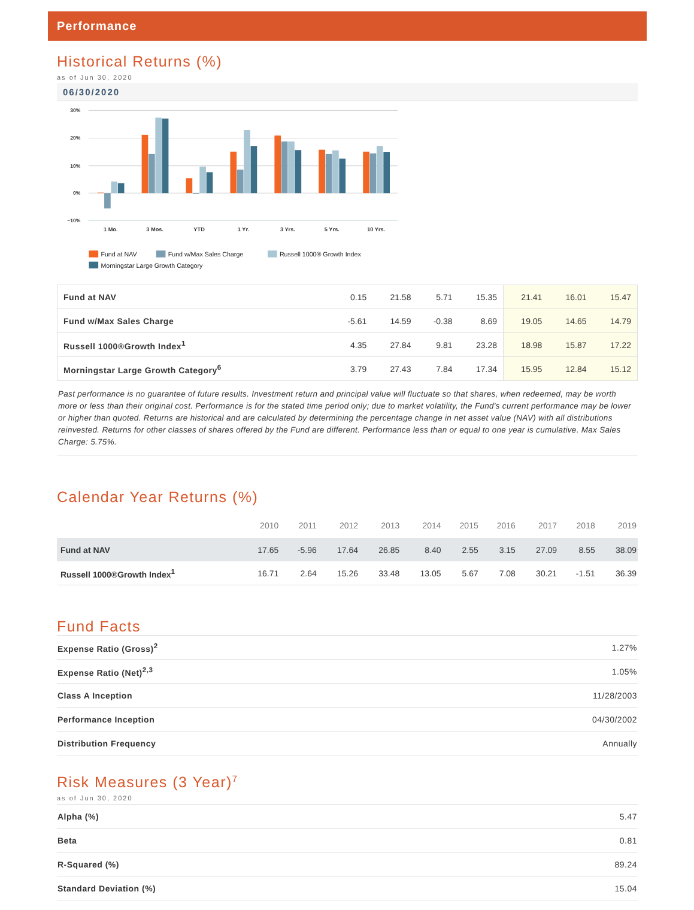Performance
Historical Returns (%)
as of Jun 30, 2020
06/30/2020
30%
20%
10%
0%
−10%
1 Mo.
3 Mos.
YTD
1 Yr.
3 Yrs.
5 Yrs.
10 Yrs.
Fund at NAV
Fund w/Max Sales Charge
Russell 1000® Growth Index
Morningstar Large Growth Category
| Fund at NAV | 0.15 | 21.58 | 5.71 | 15.35 | 21.41 | 16.01 | 15.47 |
| Fund w/Max Sales Charge | -5.61 | 14.59 | -0.38 | 8.69 | 19.05 | 14.65 | 14.79 |
| Russell 1000®Growth Index<sup>1</sup> | 4.35 | 27.84 | 9.81 | 23.28 | 18.98 | 15.87 | 17.22 |
| Morningstar Large Growth Category<sup>6</sup> | 3.79 | 27.43 | 7.84 | 17.34 | 15.95 | 12.84 | 15.12 |
Past performance is no guarantee of future results. Investment return and principal value will fluctuate so that shares, when redeemed, may be worth more or less than their original cost. Performance is for the stated time period only; due to market volatility, the Fund's current performance may be lower or higher than quoted. Returns are historical and are calculated by determining the percentage change in net asset value (NAV) with all distributions reinvested. Returns for other classes of shares offered by the Fund are different. Performance less than or equal to one year is cumulative. Max Sales Charge: 5.75%.
Calendar Year Returns (%)
| | 2010 | 2011 | 2012 | 2013 | 2014 | 2015 | 2016 | 2017 | 2018 | 2019 |
| --- | --- | --- | --- | --- | --- | --- | --- | --- | --- | --- |
| Fund at NAV | 17.65 | -5.96 | 17.64 | 26.85 | 8.40 | 2.55 | 3.15 | 27.09 | 8.55 | 38.09 |
| Russell 1000®Growth Index<sup>1</sup> | 16.71 | 2.64 | 15.26 | 33.48 | 13.05 | 5.67 | 7.08 | 30.21 | -1.51 | 36.39 |
Fund Facts
| Expense Ratio (Gross)<sup>2</sup> | 1.27% |
| Expense Ratio (Net)<sup>2,3</sup> | 1.05% |
| Class A Inception | 11/28/2003 |
| Performance Inception | 04/30/2002 |
| Distribution Frequency | Annually |
Risk Measures (3 Year)<sup>7</sup>
as of Jun 30, 2020
| Alpha (%) | 5.47 |
| Beta | 0.81 |
| R-Squared (%) | 89.24 |
| Standard Deviation (%) | 15.04 |